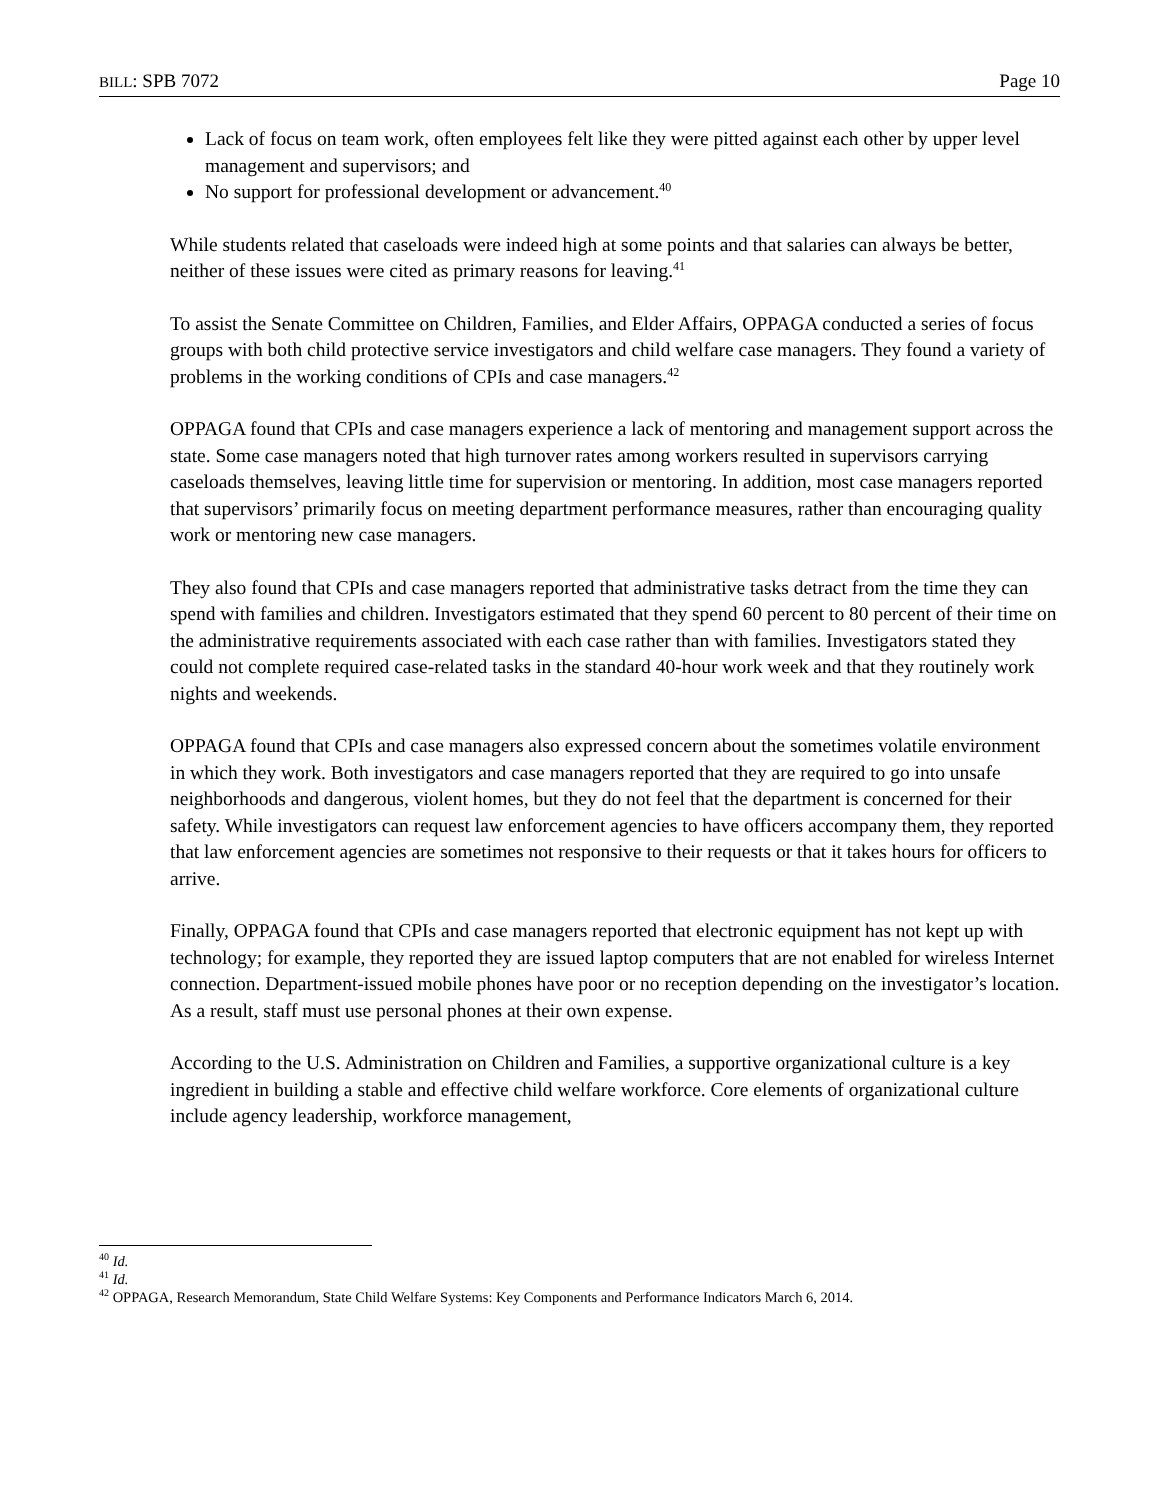BILL: SPB 7072 Page 10
Lack of focus on team work, often employees felt like they were pitted against each other by upper level management and supervisors; and
No support for professional development or advancement.<sup>40</sup>
While students related that caseloads were indeed high at some points and that salaries can always be better, neither of these issues were cited as primary reasons for leaving.<sup>41</sup>
To assist the Senate Committee on Children, Families, and Elder Affairs, OPPAGA conducted a series of focus groups with both child protective service investigators and child welfare case managers. They found a variety of problems in the working conditions of CPIs and case managers.<sup>42</sup>
OPPAGA found that CPIs and case managers experience a lack of mentoring and management support across the state. Some case managers noted that high turnover rates among workers resulted in supervisors carrying caseloads themselves, leaving little time for supervision or mentoring. In addition, most case managers reported that supervisors’ primarily focus on meeting department performance measures, rather than encouraging quality work or mentoring new case managers.
They also found that CPIs and case managers reported that administrative tasks detract from the time they can spend with families and children. Investigators estimated that they spend 60 percent to 80 percent of their time on the administrative requirements associated with each case rather than with families. Investigators stated they could not complete required case-related tasks in the standard 40-hour work week and that they routinely work nights and weekends.
OPPAGA found that CPIs and case managers also expressed concern about the sometimes volatile environment in which they work. Both investigators and case managers reported that they are required to go into unsafe neighborhoods and dangerous, violent homes, but they do not feel that the department is concerned for their safety. While investigators can request law enforcement agencies to have officers accompany them, they reported that law enforcement agencies are sometimes not responsive to their requests or that it takes hours for officers to arrive.
Finally, OPPAGA found that CPIs and case managers reported that electronic equipment has not kept up with technology; for example, they reported they are issued laptop computers that are not enabled for wireless Internet connection. Department-issued mobile phones have poor or no reception depending on the investigator’s location. As a result, staff must use personal phones at their own expense.
According to the U.S. Administration on Children and Families, a supportive organizational culture is a key ingredient in building a stable and effective child welfare workforce. Core elements of organizational culture include agency leadership, workforce management,
<sup>40</sup> Id.
<sup>41</sup> Id.
<sup>42</sup> OPPAGA, Research Memorandum, State Child Welfare Systems: Key Components and Performance Indicators March 6, 2014.